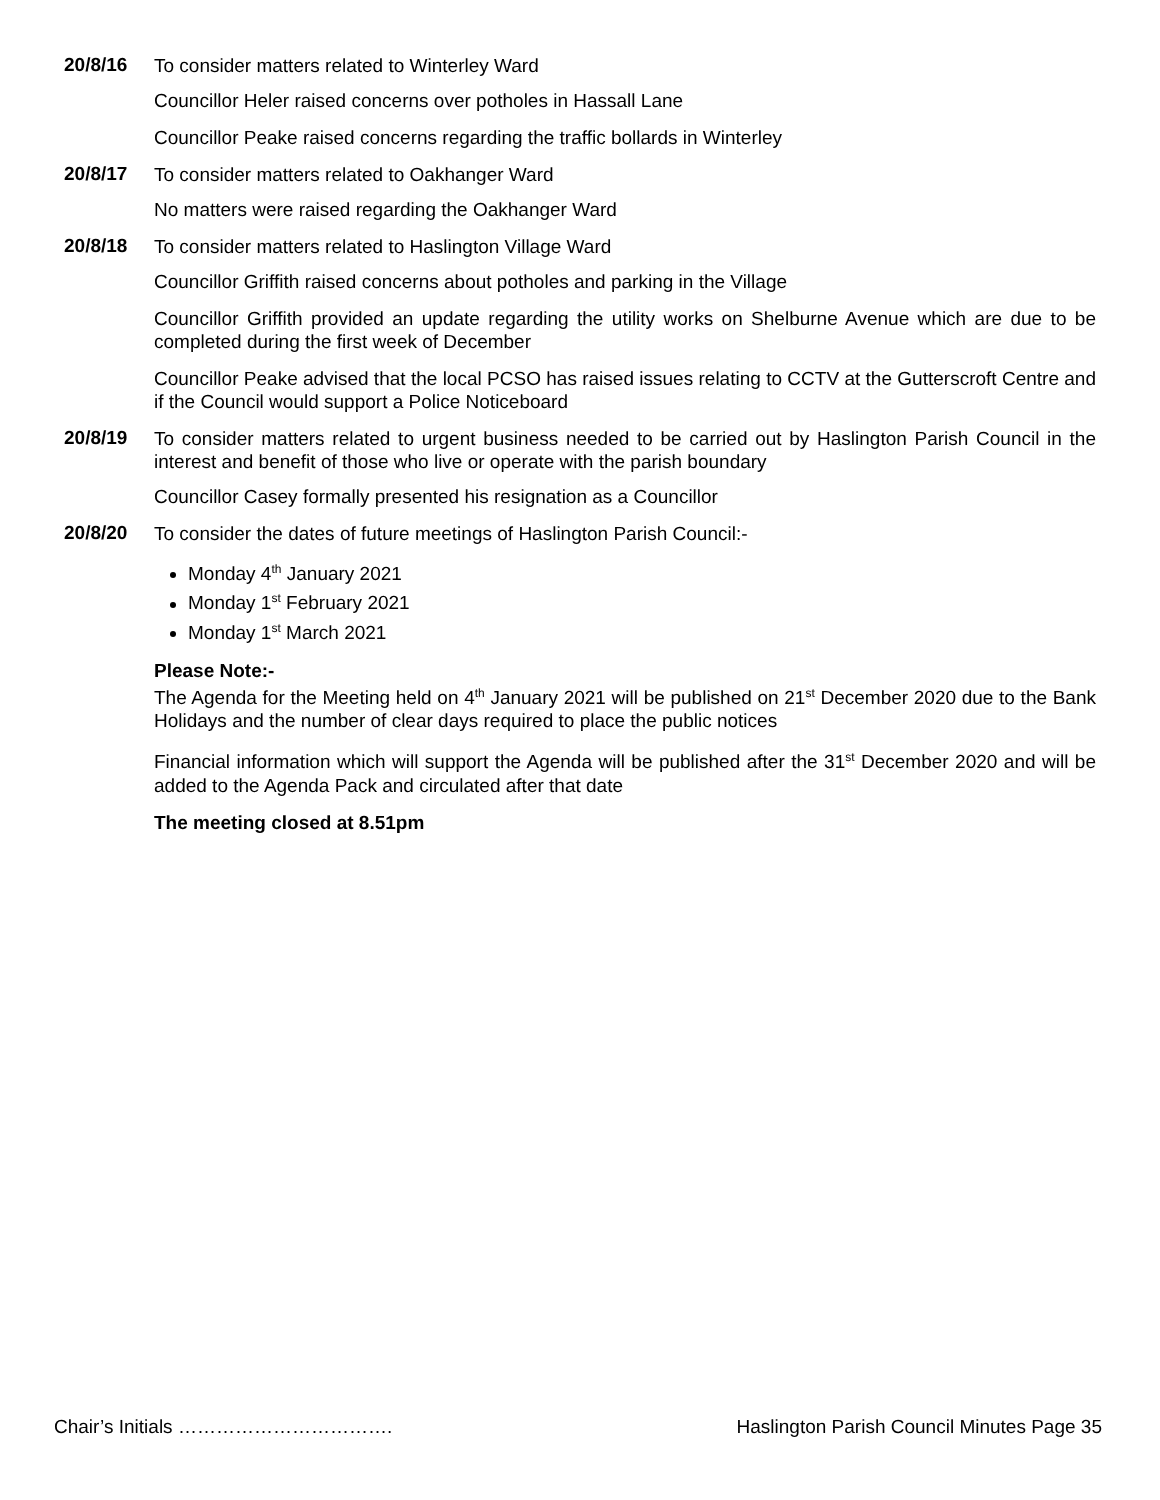20/8/16
To consider matters related to Winterley Ward
Councillor Heler raised concerns over potholes in Hassall Lane
Councillor Peake raised concerns regarding the traffic bollards in Winterley
20/8/17
To consider matters related to Oakhanger Ward
No matters were raised regarding the Oakhanger Ward
20/8/18
To consider matters related to Haslington Village Ward
Councillor Griffith raised concerns about potholes and parking in the Village
Councillor Griffith provided an update regarding the utility works on Shelburne Avenue which are due to be completed during the first week of December
Councillor Peake advised that the local PCSO has raised issues relating to CCTV at the Gutterscroft Centre and if the Council would support a Police Noticeboard
20/8/19
To consider matters related to urgent business needed to be carried out by Haslington Parish Council in the interest and benefit of those who live or operate with the parish boundary
Councillor Casey formally presented his resignation as a Councillor
20/8/20
To consider the dates of future meetings of Haslington Parish Council:-
Monday 4<sup>th</sup> January 2021
Monday 1<sup>st</sup> February 2021
Monday 1<sup>st</sup> March 2021
Please Note:-
The Agenda for the Meeting held on 4<sup>th</sup> January 2021 will be published on 21<sup>st</sup> December 2020 due to the Bank Holidays and the number of clear days required to place the public notices
Financial information which will support the Agenda will be published after the 31<sup>st</sup> December 2020 and will be added to the Agenda Pack and circulated after that date
The meeting closed at 8.51pm
Chair’s Initials ……………………………. Haslington Parish Council Minutes Page 35